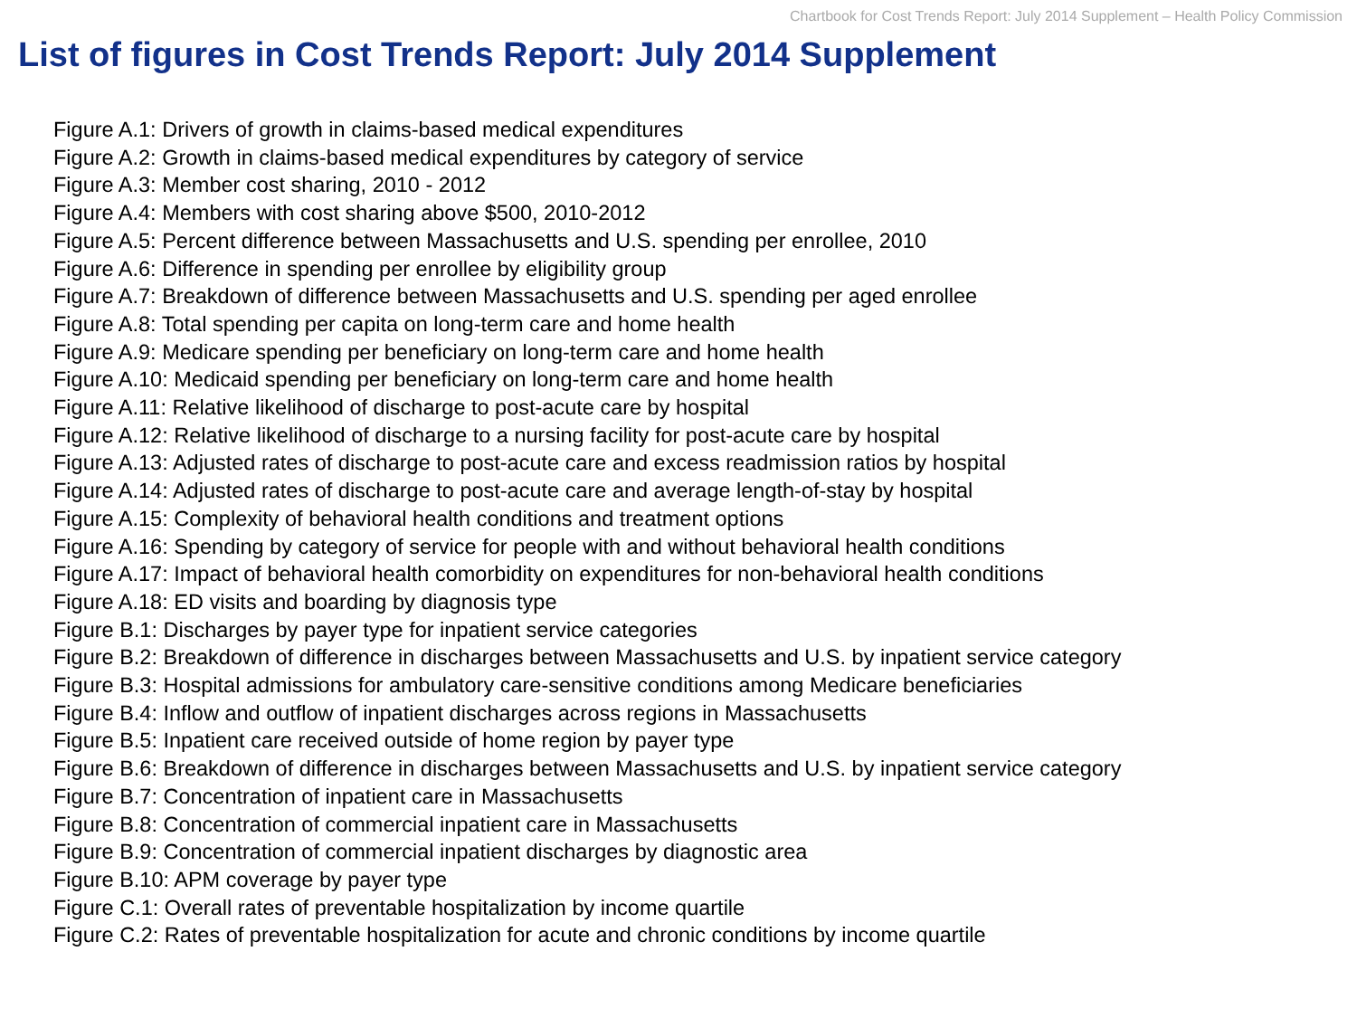Chartbook for Cost Trends Report: July 2014 Supplement – Health Policy Commission
List of figures in Cost Trends Report: July 2014 Supplement
Figure A.1: Drivers of growth in claims-based medical expenditures
Figure A.2: Growth in claims-based medical expenditures by category of service
Figure A.3: Member cost sharing, 2010 - 2012
Figure A.4: Members with cost sharing above $500, 2010-2012
Figure A.5: Percent difference between Massachusetts and U.S. spending per enrollee, 2010
Figure A.6: Difference in spending per enrollee by eligibility group
Figure A.7: Breakdown of difference between Massachusetts and U.S. spending per aged enrollee
Figure A.8: Total spending per capita on long-term care and home health
Figure A.9: Medicare spending per beneficiary on long-term care and home health
Figure A.10: Medicaid spending per beneficiary on long-term care and home health
Figure A.11: Relative likelihood of discharge to post-acute care by hospital
Figure A.12: Relative likelihood of discharge to a nursing facility for post-acute care by hospital
Figure A.13: Adjusted rates of discharge to post-acute care and excess readmission ratios by hospital
Figure A.14: Adjusted rates of discharge to post-acute care and average length-of-stay by hospital
Figure A.15: Complexity of behavioral health conditions and treatment options
Figure A.16: Spending by category of service for people with and without behavioral health conditions
Figure A.17: Impact of behavioral health comorbidity on expenditures for non-behavioral health conditions
Figure A.18: ED visits and boarding by diagnosis type
Figure B.1: Discharges by payer type for inpatient service categories
Figure B.2: Breakdown of difference in discharges between Massachusetts and U.S. by inpatient service category
Figure B.3: Hospital admissions for ambulatory care-sensitive conditions among Medicare beneficiaries
Figure B.4: Inflow and outflow of inpatient discharges across regions in Massachusetts
Figure B.5: Inpatient care received outside of home region by payer type
Figure B.6: Breakdown of difference in discharges between Massachusetts and U.S. by inpatient service category
Figure B.7: Concentration of inpatient care in Massachusetts
Figure B.8: Concentration of commercial inpatient care in Massachusetts
Figure B.9: Concentration of commercial inpatient discharges by diagnostic area
Figure B.10: APM coverage by payer type
Figure C.1: Overall rates of preventable hospitalization by income quartile
Figure C.2: Rates of preventable hospitalization for acute and chronic conditions by income quartile